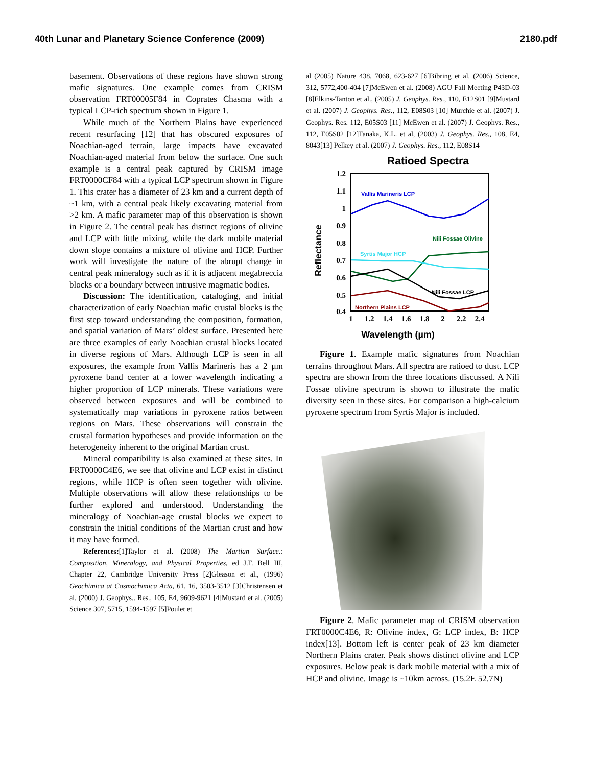40th Lunar and Planetary Science Conference (2009) 2180.pdf
basement. Observations of these regions have shown strong mafic signatures. One example comes from CRISM observation FRT00005F84 in Coprates Chasma with a typical LCP-rich spectrum shown in Figure 1.
While much of the Northern Plains have experienced recent resurfacing [12] that has obscured exposures of Noachian-aged terrain, large impacts have excavated Noachian-aged material from below the surface. One such example is a central peak captured by CRISM image FRT0000CF84 with a typical LCP spectrum shown in Figure 1. This crater has a diameter of 23 km and a current depth of ~1 km, with a central peak likely excavating material from >2 km. A mafic parameter map of this observation is shown in Figure 2. The central peak has distinct regions of olivine and LCP with little mixing, while the dark mobile material down slope contains a mixture of olivine and HCP. Further work will investigate the nature of the abrupt change in central peak mineralogy such as if it is adjacent megabreccia blocks or a boundary between intrusive magmatic bodies.
Discussion: The identification, cataloging, and initial characterization of early Noachian mafic crustal blocks is the first step toward understanding the composition, formation, and spatial variation of Mars’ oldest surface. Presented here are three examples of early Noachian crustal blocks located in diverse regions of Mars. Although LCP is seen in all exposures, the example from Vallis Marineris has a 2 µm pyroxene band center at a lower wavelength indicating a higher proportion of LCP minerals. These variations were observed between exposures and will be combined to systematically map variations in pyroxene ratios between regions on Mars. These observations will constrain the crustal formation hypotheses and provide information on the heterogeneity inherent to the original Martian crust.
Mineral compatibility is also examined at these sites. In FRT0000C4E6, we see that olivine and LCP exist in distinct regions, while HCP is often seen together with olivine. Multiple observations will allow these relationships to be further explored and understood. Understanding the mineralogy of Noachian-age crustal blocks we expect to constrain the initial conditions of the Martian crust and how it may have formed.
References:[1]Taylor et al. (2008) The Martian Surface.: Composition, Mineralogy, and Physical Properties, ed J.F. Bell III, Chapter 22, Cambridge University Press [2]Gleason et al., (1996) Geochimica at Cosmochimica Acta, 61, 16, 3503-3512 [3]Christensen et al. (2000) J. Geophys.. Res., 105, E4, 9609-9621 [4]Mustard et al. (2005) Science 307, 5715, 1594-1597 [5]Poulet et
al (2005) Nature 438, 7068, 623-627 [6]Bibring et al. (2006) Science, 312, 5772,400-404 [7]McEwen et al. (2008) AGU Fall Meeting P43D-03 [8]Elkins-Tanton et al., (2005) J. Geophys. Res., 110, E12S01 [9]Mustard et al. (2007) J. Geophys. Res., 112, E08S03 [10] Murchie et al. (2007) J. Geophys. Res. 112, E05S03 [11] McEwen et al. (2007) J. Geophys. Res., 112, E05S02 [12]Tanaka, K.L. et al, (2003) J. Geophys. Res., 108, E4, 8043[13] Pelkey et al. (2007) J. Geophys. Res., 112, E08S14
Ratioed Spectra
1.2
1.1
1
0.9
0.8
0.7
0.6
0.5
0.4
1
1.2
1.4
1.6
1.8
2
2.2
2.4
Wavelength (µm)
Reflectance
Vallis Marineris LCP
Nili Fossae Olivine
Syrtis Major HCP
Nili Fossae LCP
Northern Plains LCP
Figure 1. Example mafic signatures from Noachian terrains throughout Mars. All spectra are ratioed to dust. LCP spectra are shown from the three locations discussed. A Nili Fossae olivine spectrum is shown to illustrate the mafic diversity seen in these sites. For comparison a high-calcium pyroxene spectrum from Syrtis Major is included.
Figure 2. Mafic parameter map of CRISM observation FRT0000C4E6, R: Olivine index, G: LCP index, B: HCP index[13]. Bottom left is center peak of 23 km diameter Northern Plains crater. Peak shows distinct olivine and LCP exposures. Below peak is dark mobile material with a mix of HCP and olivine. Image is ~10km across. (15.2E 52.7N)